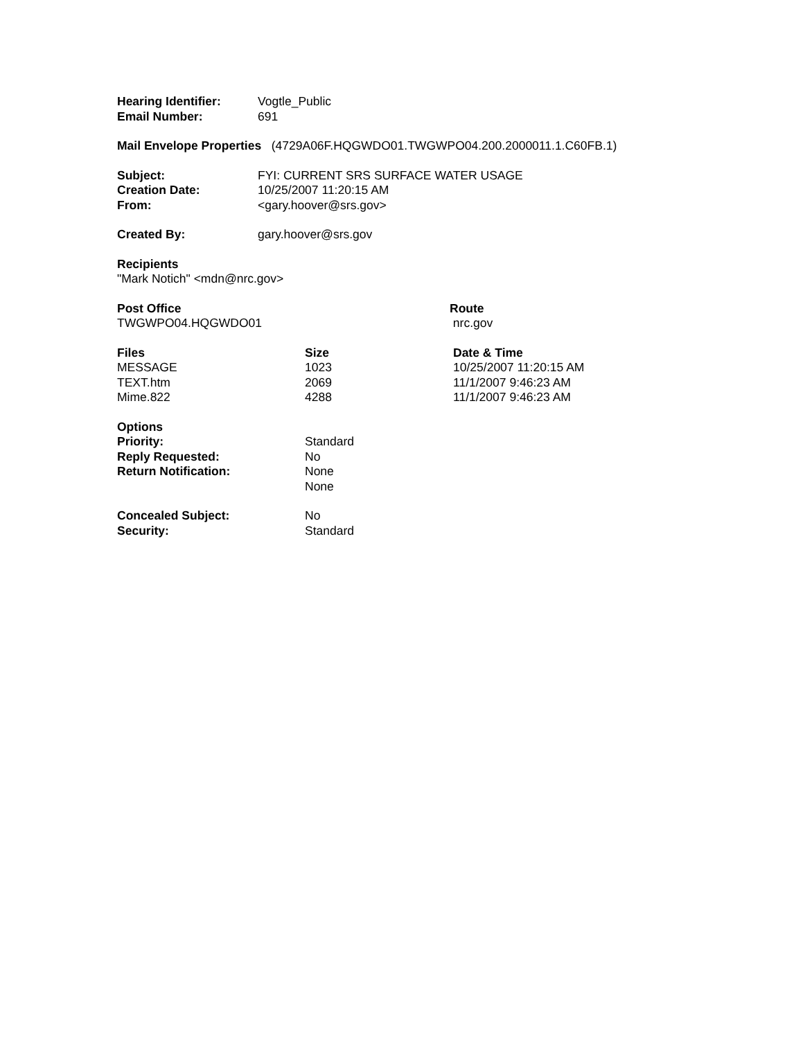| Hearing Identifier: | Vogtle_Public |
| Email Number: | 691 |
Mail Envelope Properties (4729A06F.HQGWDO01.TWGWPO04.200.2000011.1.C60FB.1)
| Subject: | FYI: CURRENT SRS SURFACE WATER USAGE |
| Creation Date: | 10/25/2007 11:20:15 AM |
| From: | <gary.hoover@srs.gov> |
| Created By: | gary.hoover@srs.gov |
Recipients
"Mark Notich" <mdn@nrc.gov>
| Post Office | Route |
| --- | --- |
| TWGWPO04.HQGWDO01 | nrc.gov |
| Files | Size | Date & Time |
| --- | --- | --- |
| MESSAGE | 1023 | 10/25/2007 11:20:15 AM |
| TEXT.htm | 2069 | 11/1/2007 9:46:23 AM |
| Mime.822 | 4288 | 11/1/2007 9:46:23 AM |
| Options | |
| Priority: | Standard |
| Reply Requested: | No |
| Return Notification: | None |
| | None |
| Concealed Subject: | No |
| Security: | Standard |